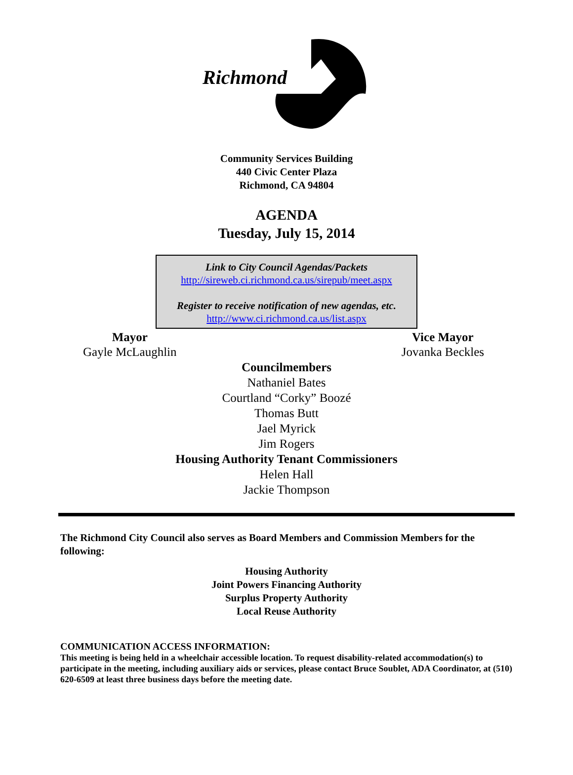Richmond
Community Services Building
440 Civic Center Plaza
Richmond, CA 94804
AGENDA
Tuesday, July 15, 2014
Link to City Council Agendas/Packets
http://sireweb.ci.richmond.ca.us/sirepub/meet.aspx
Register to receive notification of new agendas, etc.
http://www.ci.richmond.ca.us/list.aspx
Mayor
Gayle McLaughlin
Vice Mayor
Jovanka Beckles
Councilmembers
Nathaniel Bates
Courtland “Corky” Boozé
Thomas Butt
Jael Myrick
Jim Rogers
Housing Authority Tenant Commissioners
Helen Hall
Jackie Thompson
The Richmond City Council also serves as Board Members and Commission Members for the following:
Housing Authority
Joint Powers Financing Authority
Surplus Property Authority
Local Reuse Authority
COMMUNICATION ACCESS INFORMATION:
This meeting is being held in a wheelchair accessible location. To request disability-related accommodation(s) to participate in the meeting, including auxiliary aids or services, please contact Bruce Soublet, ADA Coordinator, at (510) 620-6509 at least three business days before the meeting date.